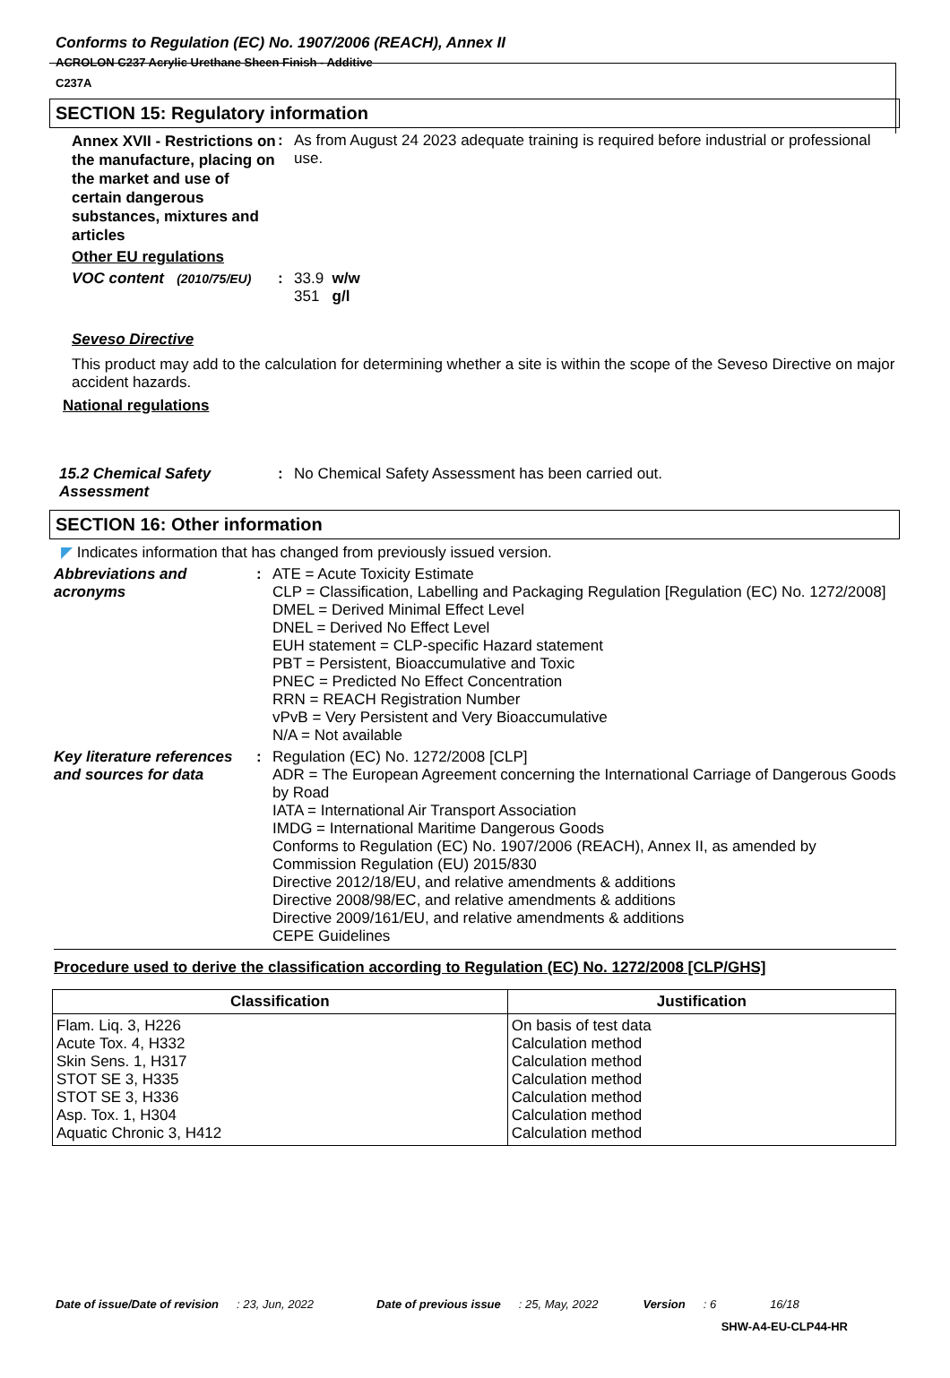Conforms to Regulation (EC) No. 1907/2006 (REACH), Annex II
ACROLON C237 Acrylic Urethane Sheen Finish - Additive
C237A
SECTION 15: Regulatory information
Annex XVII - Restrictions on the manufacture, placing on the market and use of certain dangerous substances, mixtures and articles
: As from August 24 2023 adequate training is required before industrial or professional use.
Other EU regulations
VOC content (2010/75/EU)
: 33.9 w/w
351 g/l
Seveso Directive
This product may add to the calculation for determining whether a site is within the scope of the Seveso Directive on major accident hazards.
National regulations
15.2 Chemical Safety Assessment
: No Chemical Safety Assessment has been carried out.
SECTION 16: Other information
◤ Indicates information that has changed from previously issued version.
Abbreviations and acronyms
:
ATE = Acute Toxicity Estimate
CLP = Classification, Labelling and Packaging Regulation [Regulation (EC) No. 1272/2008]
DMEL = Derived Minimal Effect Level
DNEL = Derived No Effect Level
EUH statement = CLP-specific Hazard statement
PBT = Persistent, Bioaccumulative and Toxic
PNEC = Predicted No Effect Concentration
RRN = REACH Registration Number
vPvB = Very Persistent and Very Bioaccumulative
N/A = Not available
Key literature references and sources for data
:
Regulation (EC) No. 1272/2008 [CLP]
ADR = The European Agreement concerning the International Carriage of Dangerous Goods by Road
IATA = International Air Transport Association
IMDG = International Maritime Dangerous Goods
Conforms to Regulation (EC) No. 1907/2006 (REACH), Annex II, as amended by Commission Regulation (EU) 2015/830
Directive 2012/18/EU, and relative amendments & additions
Directive 2008/98/EC, and relative amendments & additions
Directive 2009/161/EU, and relative amendments & additions
CEPE Guidelines
Procedure used to derive the classification according to Regulation (EC) No. 1272/2008 [CLP/GHS]
| Classification | Justification |
| --- | --- |
| Flam. Liq. 3, H226 Acute Tox. 4, H332 Skin Sens. 1, H317 STOT SE 3, H335 STOT SE 3, H336 Asp. Tox. 1, H304 Aquatic Chronic 3, H412 | On basis of test data Calculation method Calculation method Calculation method Calculation method Calculation method Calculation method |
Date of issue/Date of revision: 23, Jun, 2022 Date of previous issue: 25, May, 2022 Version: 6 16/18
SHW-A4-EU-CLP44-HR